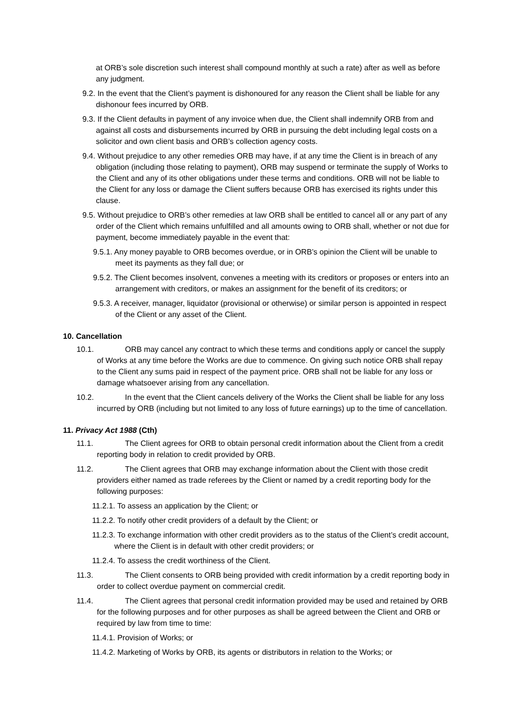at ORB’s sole discretion such interest shall compound monthly at such a rate) after as well as before any judgment.
9.2. In the event that the Client’s payment is dishonoured for any reason the Client shall be liable for any dishonour fees incurred by ORB.
9.3. If the Client defaults in payment of any invoice when due, the Client shall indemnify ORB from and against all costs and disbursements incurred by ORB in pursuing the debt including legal costs on a solicitor and own client basis and ORB’s collection agency costs.
9.4. Without prejudice to any other remedies ORB may have, if at any time the Client is in breach of any obligation (including those relating to payment), ORB may suspend or terminate the supply of Works to the Client and any of its other obligations under these terms and conditions. ORB will not be liable to the Client for any loss or damage the Client suffers because ORB has exercised its rights under this clause.
9.5. Without prejudice to ORB’s other remedies at law ORB shall be entitled to cancel all or any part of any order of the Client which remains unfulfilled and all amounts owing to ORB shall, whether or not due for payment, become immediately payable in the event that:
9.5.1. Any money payable to ORB becomes overdue, or in ORB’s opinion the Client will be unable to meet its payments as they fall due; or
9.5.2. The Client becomes insolvent, convenes a meeting with its creditors or proposes or enters into an arrangement with creditors, or makes an assignment for the benefit of its creditors; or
9.5.3. A receiver, manager, liquidator (provisional or otherwise) or similar person is appointed in respect of the Client or any asset of the Client.
10. Cancellation
10.1. ORB may cancel any contract to which these terms and conditions apply or cancel the supply of Works at any time before the Works are due to commence. On giving such notice ORB shall repay to the Client any sums paid in respect of the payment price. ORB shall not be liable for any loss or damage whatsoever arising from any cancellation.
10.2. In the event that the Client cancels delivery of the Works the Client shall be liable for any loss incurred by ORB (including but not limited to any loss of future earnings) up to the time of cancellation.
11. Privacy Act 1988 (Cth)
11.1. The Client agrees for ORB to obtain personal credit information about the Client from a credit reporting body in relation to credit provided by ORB.
11.2. The Client agrees that ORB may exchange information about the Client with those credit providers either named as trade referees by the Client or named by a credit reporting body for the following purposes:
11.2.1. To assess an application by the Client; or
11.2.2. To notify other credit providers of a default by the Client; or
11.2.3. To exchange information with other credit providers as to the status of the Client’s credit account, where the Client is in default with other credit providers; or
11.2.4. To assess the credit worthiness of the Client.
11.3. The Client consents to ORB being provided with credit information by a credit reporting body in order to collect overdue payment on commercial credit.
11.4. The Client agrees that personal credit information provided may be used and retained by ORB for the following purposes and for other purposes as shall be agreed between the Client and ORB or required by law from time to time:
11.4.1. Provision of Works; or
11.4.2. Marketing of Works by ORB, its agents or distributors in relation to the Works; or